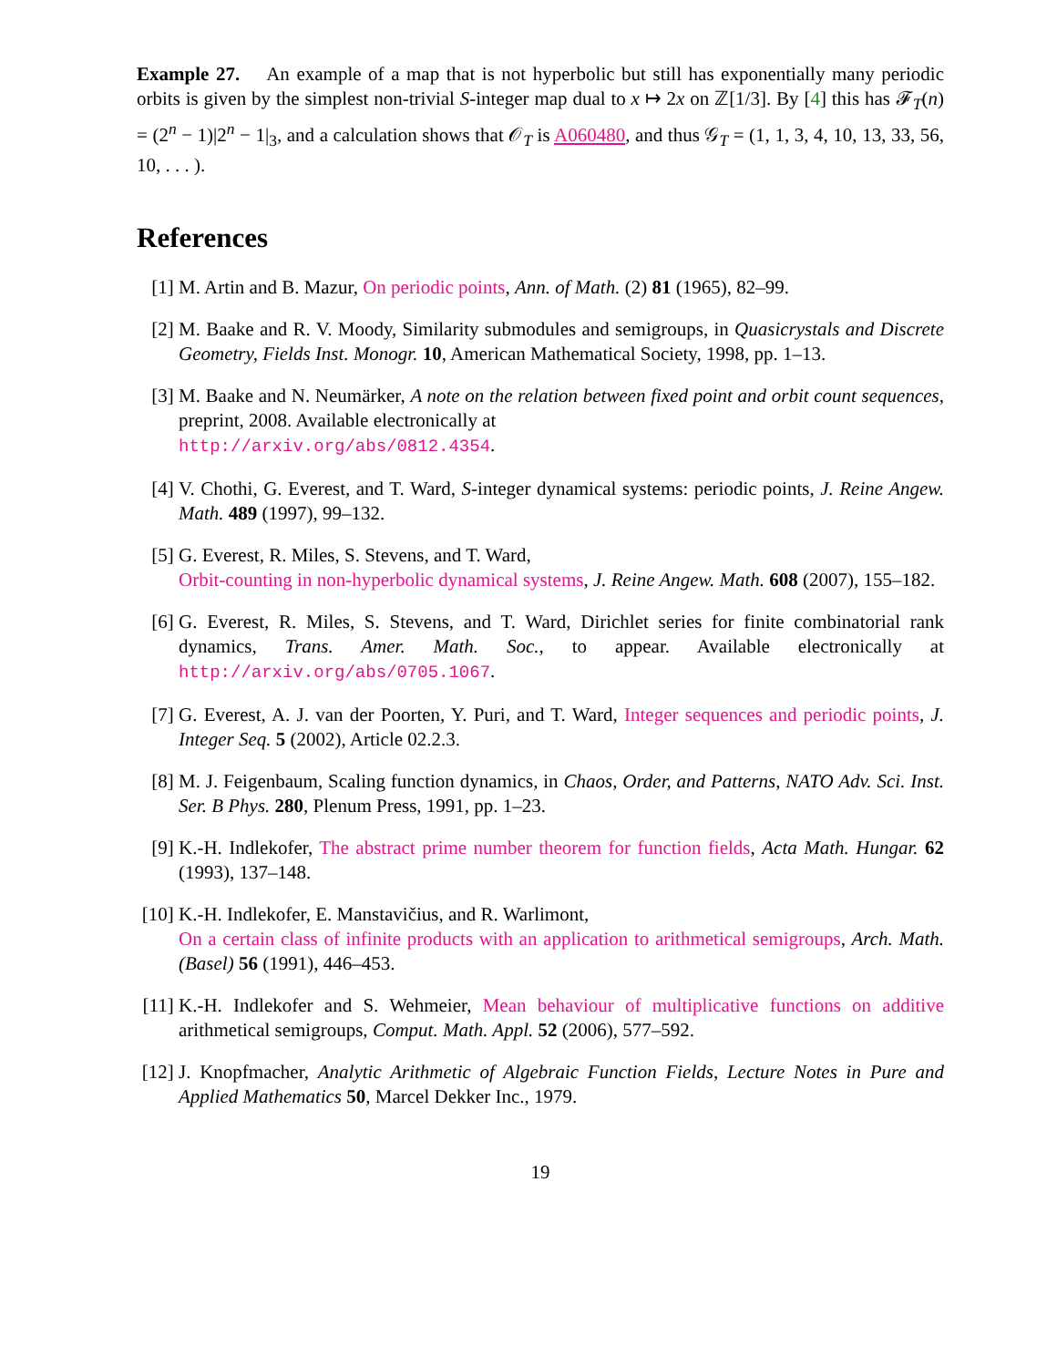Example 27. An example of a map that is not hyperbolic but still has exponentially many periodic orbits is given by the simplest non-trivial S-integer map dual to x ↦ 2x on ℤ[1/3]. By [4] this has 𝓕<sub>T</sub>(n) = (2<sup>n</sup> − 1)|2<sup>n</sup> − 1|<sub>3</sub>, and a calculation shows that 𝒪<sub>T</sub> is A060480, and thus 𝒢<sub>T</sub> = (1, 1, 3, 4, 10, 13, 33, 56, 10, . . . ).
References
[1] M. Artin and B. Mazur, On periodic points, Ann. of Math. (2) 81 (1965), 82–99.
[2] M. Baake and R. V. Moody, Similarity submodules and semigroups, in Quasicrystals and Discrete Geometry, Fields Inst. Monogr. 10, American Mathematical Society, 1998, pp. 1–13.
[3] M. Baake and N. Neumärker, A note on the relation between fixed point and orbit count sequences, preprint, 2008. Available electronically at
http://arxiv.org/abs/0812.4354.
[4] V. Chothi, G. Everest, and T. Ward, S-integer dynamical systems: periodic points, J. Reine Angew. Math. 489 (1997), 99–132.
[5] G. Everest, R. Miles, S. Stevens, and T. Ward,
Orbit-counting in non-hyperbolic dynamical systems, J. Reine Angew. Math. 608 (2007), 155–182.
[6] G. Everest, R. Miles, S. Stevens, and T. Ward, Dirichlet series for finite combinatorial rank dynamics, Trans. Amer. Math. Soc., to appear. Available electronically at http://arxiv.org/abs/0705.1067.
[7] G. Everest, A. J. van der Poorten, Y. Puri, and T. Ward, Integer sequences and periodic points, J. Integer Seq. 5 (2002), Article 02.2.3.
[8] M. J. Feigenbaum, Scaling function dynamics, in Chaos, Order, and Patterns, NATO Adv. Sci. Inst. Ser. B Phys. 280, Plenum Press, 1991, pp. 1–23.
[9] K.-H. Indlekofer, The abstract prime number theorem for function fields, Acta Math. Hungar. 62 (1993), 137–148.
[10] K.-H. Indlekofer, E. Manstavičius, and R. Warlimont,
On a certain class of infinite products with an application to arithmetical semigroups, Arch. Math. (Basel) 56 (1991), 446–453.
[11] K.-H. Indlekofer and S. Wehmeier, Mean behaviour of multiplicative functions on additive arithmetical semigroups, Comput. Math. Appl. 52 (2006), 577–592.
[12] J. Knopfmacher, Analytic Arithmetic of Algebraic Function Fields, Lecture Notes in Pure and Applied Mathematics 50, Marcel Dekker Inc., 1979.
19